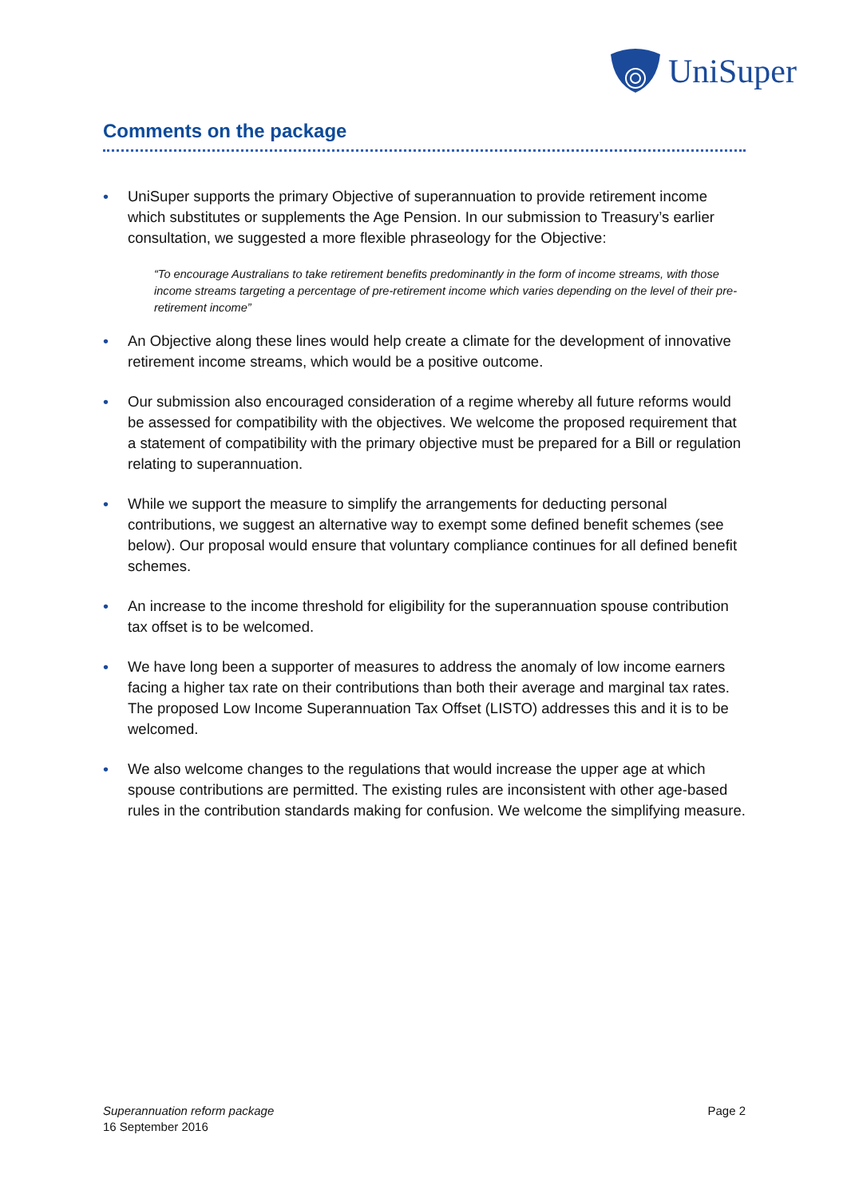UniSuper
Comments on the package
• UniSuper supports the primary Objective of superannuation to provide retirement income which substitutes or supplements the Age Pension. In our submission to Treasury’s earlier consultation, we suggested a more flexible phraseology for the Objective:
“To encourage Australians to take retirement benefits predominantly in the form of income streams, with those income streams targeting a percentage of pre-retirement income which varies depending on the level of their pre-retirement income”
• An Objective along these lines would help create a climate for the development of innovative retirement income streams, which would be a positive outcome.
• Our submission also encouraged consideration of a regime whereby all future reforms would be assessed for compatibility with the objectives. We welcome the proposed requirement that a statement of compatibility with the primary objective must be prepared for a Bill or regulation relating to superannuation.
• While we support the measure to simplify the arrangements for deducting personal contributions, we suggest an alternative way to exempt some defined benefit schemes (see below). Our proposal would ensure that voluntary compliance continues for all defined benefit schemes.
• An increase to the income threshold for eligibility for the superannuation spouse contribution tax offset is to be welcomed.
• We have long been a supporter of measures to address the anomaly of low income earners facing a higher tax rate on their contributions than both their average and marginal tax rates. The proposed Low Income Superannuation Tax Offset (LISTO) addresses this and it is to be welcomed.
• We also welcome changes to the regulations that would increase the upper age at which spouse contributions are permitted. The existing rules are inconsistent with other age-based rules in the contribution standards making for confusion. We welcome the simplifying measure.
Superannuation reform package
16 September 2016
Page 2